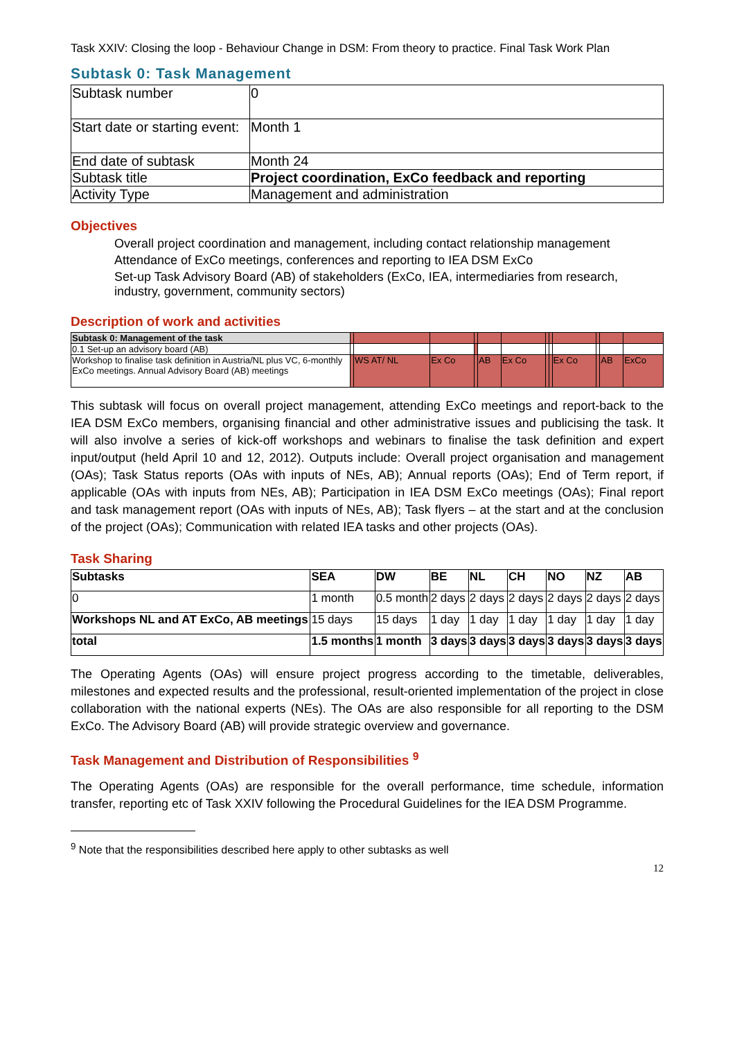Task XXIV: Closing the loop - Behaviour Change in DSM: From theory to practice. Final Task Work Plan
Subtask 0: Task Management
| Subtask number | 0 |
| Start date or starting event: | Month 1 |
| End date of subtask | Month 24 |
| Subtask title | Project coordination, ExCo feedback and reporting |
| Activity Type | Management and administration |
Objectives
Overall project coordination and management, including contact relationship management
Attendance of ExCo meetings, conferences and reporting to IEA DSM ExCo
Set-up Task Advisory Board (AB) of stakeholders (ExCo, IEA, intermediaries from research, industry, government, community sectors)
Description of work and activities
| Subtask 0: Management of the task | | | | | | | | | | | | |
| 0.1 Set-up an advisory board (AB) | | | | | | | | | | | | |
| Workshop to finalise task definition in Austria/NL plus VC, 6-monthly ExCo meetings. Annual Advisory Board (AB) meetings | | WS AT/ NL | Ex Co | | AB | Ex Co | | | Ex Co | | AB | ExCo |
This subtask will focus on overall project management, attending ExCo meetings and report-back to the IEA DSM ExCo members, organising financial and other administrative issues and publicising the task. It will also involve a series of kick-off workshops and webinars to finalise the task definition and expert input/output (held April 10 and 12, 2012). Outputs include: Overall project organisation and management (OAs); Task Status reports (OAs with inputs of NEs, AB); Annual reports (OAs); End of Term report, if applicable (OAs with inputs from NEs, AB); Participation in IEA DSM ExCo meetings (OAs); Final report and task management report (OAs with inputs of NEs, AB); Task flyers – at the start and at the conclusion of the project (OAs); Communication with related IEA tasks and other projects (OAs).
Task Sharing
| Subtasks | SEA | DW | BE | NL | CH | NO | NZ | AB |
| --- | --- | --- | --- | --- | --- | --- | --- | --- |
| 0 | 1 month | 0.5 month | 2 days | 2 days | 2 days | 2 days | 2 days | 2 days |
| Workshops NL and AT ExCo, AB meetings | 15 days | 15 days | 1 day | 1 day | 1 day | 1 day | 1 day | 1 day |
| total | 1.5 months | 1 month | 3 days | 3 days | 3 days | 3 days | 3 days | 3 days |
The Operating Agents (OAs) will ensure project progress according to the timetable, deliverables, milestones and expected results and the professional, result-oriented implementation of the project in close collaboration with the national experts (NEs). The OAs are also responsible for all reporting to the DSM ExCo. The Advisory Board (AB) will provide strategic overview and governance.
Task Management and Distribution of Responsibilities <sup>9</sup>
The Operating Agents (OAs) are responsible for the overall performance, time schedule, information transfer, reporting etc of Task XXIV following the Procedural Guidelines for the IEA DSM Programme.
<sup>9</sup> Note that the responsibilities described here apply to other subtasks as well
12